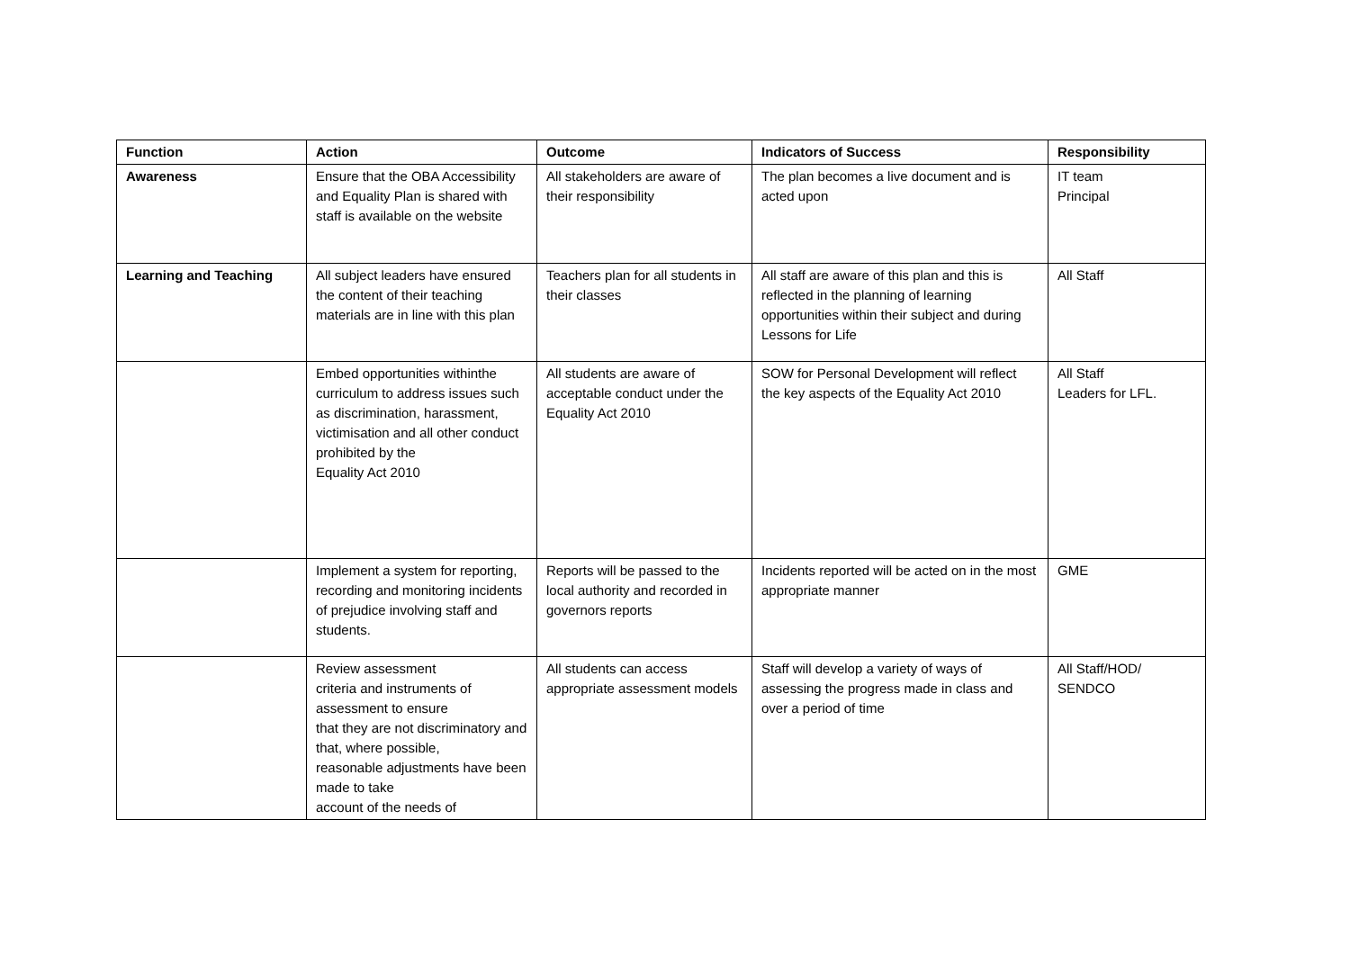| Function | Action | Outcome | Indicators of Success | Responsibility |
| --- | --- | --- | --- | --- |
| Awareness | Ensure that the OBA Accessibility and Equality Plan is shared with staff is available on the website | All stakeholders are aware of their responsibility | The plan becomes a live document and is acted upon | IT team Principal |
| Learning and Teaching | All subject leaders have ensured the content of their teaching materials are in line with this plan | Teachers plan for all students in their classes | All staff are aware of this plan and this is reflected in the planning of learning opportunities within their subject and during Lessons for Life | All Staff |
| | Embed opportunities withinthe curriculum to address issues such as discrimination, harassment, victimisation and all other conduct prohibited by the Equality Act 2010 | All students are aware of acceptable conduct under the Equality Act 2010 | SOW for Personal Development will reflect the key aspects of the Equality Act 2010 | All Staff Leaders for LFL. |
| | Implement a system for reporting, recording and monitoring incidents of prejudice involving staff and students. | Reports will be passed to the local authority and recorded in governors reports | Incidents reported will be acted on in the most appropriate manner | GME |
| | Review assessment criteria and instruments of assessment to ensure that they are not discriminatory and that, where possible, reasonable adjustments have been made to take account of the needs of | All students can access appropriate assessment models | Staff will develop a variety of ways of assessing the progress made in class and over a period of time | All Staff/HOD/ SENDCO |